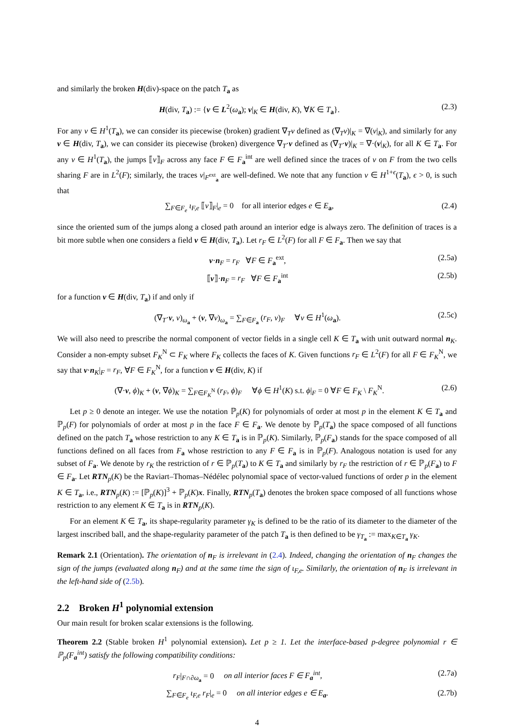and similarly the broken H(div)-space on the patch T<sub>a</sub> as
H(div, T<sub>a</sub>) := {v ∈ L<sup>2</sup>(ω<sub>a</sub>); v|<sub>K</sub> ∈ H(div, K), ∀K ∈ T<sub>a</sub>}. (2.3)
For any v ∈ H<sup>1</sup>(T<sub>a</sub>), we can consider its piecewise (broken) gradient ∇<sub>T</sub>v defined as (∇<sub>T</sub>v)|<sub>K</sub> = ∇(v|<sub>K</sub>), and similarly for any v ∈ H(div, T<sub>a</sub>), we can consider its piecewise (broken) divergence ∇<sub>T</sub>·v defined as (∇<sub>T</sub>·v)|<sub>K</sub> = ∇·(v|<sub>K</sub>), for all K ∈ T<sub>a</sub>. For any v ∈ H<sup>1</sup>(T<sub>a</sub>), the jumps ⟦v⟧<sub>F</sub> across any face F ∈ F<sub>a</sub><sup>int</sup> are well defined since the traces of v on F from the two cells sharing F are in L<sup>2</sup>(F); similarly, the traces v|<sub>F<sup>ext</sup><sub>a</sub></sub> are well-defined. We note that any function v ∈ H<sup>1+ϵ</sup>(T<sub>a</sub>), ϵ > 0, is such that
∑<sub>F∈F<sub>e</sub></sub> ι<sub>F,e</sub> ⟦v⟧<sub>F</sub>|<sub>e</sub> = 0 for all interior edges e ∈ E<sub>a</sub>, (2.4)
since the oriented sum of the jumps along a closed path around an interior edge is always zero. The definition of traces is a bit more subtle when one considers a field v ∈ H(div, T<sub>a</sub>). Let r<sub>F</sub> ∈ L<sup>2</sup>(F) for all F ∈ F<sub>a</sub>. Then we say that
v·n<sub>F</sub> = r<sub>F</sub> ∀F ∈ F<sub>a</sub><sup>ext</sup>, (2.5a)
⟦v⟧·n<sub>F</sub> = r<sub>F</sub> ∀F ∈ F<sub>a</sub><sup>int</sup> (2.5b)
for a function v ∈ H(div, T<sub>a</sub>) if and only if
(∇<sub>T</sub>·v, v)<sub>ω<sub>a</sub></sub> + (v, ∇v)<sub>ω<sub>a</sub></sub> = ∑<sub>F∈F<sub>a</sub></sub> (r<sub>F</sub>, v)<sub>F</sub> ∀v ∈ H<sup>1</sup>(ω<sub>a</sub>). (2.5c)
We will also need to prescribe the normal component of vector fields in a single cell K ∈ T<sub>a</sub> with unit outward normal n<sub>K</sub>. Consider a non-empty subset F<sub>K</sub><sup>N</sup> ⊂ F<sub>K</sub> where F<sub>K</sub> collects the faces of K. Given functions r<sub>F</sub> ∈ L<sup>2</sup>(F) for all F ∈ F<sub>K</sub><sup>N</sup>, we say that v·n<sub>K</sub>|<sub>F</sub> = r<sub>F</sub>, ∀F ∈ F<sub>K</sub><sup>N</sup>, for a function v ∈ H(div, K) if
(∇·v, ϕ)<sub>K</sub> + (v, ∇ϕ)<sub>K</sub> = ∑<sub>F∈F<sub>K</sub><sup>N</sup></sub> (r<sub>F</sub>, ϕ)<sub>F</sub> ∀ϕ ∈ H<sup>1</sup>(K) s.t. ϕ|<sub>F</sub> = 0 ∀F ∈ F<sub>K</sub> \ F<sub>K</sub><sup>N</sup>. (2.6)
Let p ≥ 0 denote an integer. We use the notation ℙ<sub>p</sub>(K) for polynomials of order at most p in the element K ∈ T<sub>a</sub> and ℙ<sub>p</sub>(F) for polynomials of order at most p in the face F ∈ F<sub>a</sub>. We denote by ℙ<sub>p</sub>(T<sub>a</sub>) the space composed of all functions defined on the patch T<sub>a</sub> whose restriction to any K ∈ T<sub>a</sub> is in ℙ<sub>p</sub>(K). Similarly, ℙ<sub>p</sub>(F<sub>a</sub>) stands for the space composed of all functions defined on all faces from F<sub>a</sub> whose restriction to any F ∈ F<sub>a</sub> is in ℙ<sub>p</sub>(F). Analogous notation is used for any subset of F<sub>a</sub>. We denote by r<sub>K</sub> the restriction of r ∈ ℙ<sub>p</sub>(T<sub>a</sub>) to K ∈ T<sub>a</sub> and similarly by r<sub>F</sub> the restriction of r ∈ ℙ<sub>p</sub>(F<sub>a</sub>) to F ∈ F<sub>a</sub>. Let RTN<sub>p</sub>(K) be the Raviart–Thomas–Nédélec polynomial space of vector-valued functions of order p in the element K ∈ T<sub>a</sub>, i.e., RTN<sub>p</sub>(K) := [ℙ<sub>p</sub>(K)]<sup>3</sup> + ℙ<sub>p</sub>(K)x. Finally, RTN<sub>p</sub>(T<sub>a</sub>) denotes the broken space composed of all functions whose restriction to any element K ∈ T<sub>a</sub> is in RTN<sub>p</sub>(K).
For an element K ∈ T<sub>a</sub>, its shape-regularity parameter γ<sub>K</sub> is defined to be the ratio of its diameter to the diameter of the largest inscribed ball, and the shape-regularity parameter of the patch T<sub>a</sub> is then defined to be γ<sub>T<sub>a</sub></sub> := max<sub>K∈T<sub>a</sub></sub> γ<sub>K</sub>.
Remark 2.1 (Orientation). The orientation of n<sub>F</sub> is irrelevant in (2.4). Indeed, changing the orientation of n<sub>F</sub> changes the sign of the jumps (evaluated along n<sub>F</sub>) and at the same time the sign of ι<sub>F,e</sub>. Similarly, the orientation of n<sub>F</sub> is irrelevant in the left-hand side of (2.5b).
2.2 Broken H<sup>1</sup> polynomial extension
Our main result for broken scalar extensions is the following.
Theorem 2.2 (Stable broken H<sup>1</sup> polynomial extension). Let p ≥ 1. Let the interface-based p-degree polynomial r ∈ ℙ<sub>p</sub>(F<sub>a</sub><sup>int</sup>) satisfy the following compatibility conditions:
r<sub>F</sub>|<sub>F∩∂ω<sub>a</sub></sub> = 0 on all interior faces F ∈ F<sub>a</sub><sup>int</sup>, (2.7a)
∑<sub>F∈F<sub>e</sub></sub> ι<sub>F,e</sub> r<sub>F</sub>|<sub>e</sub> = 0 on all interior edges e ∈ E<sub>a</sub>. (2.7b)
4